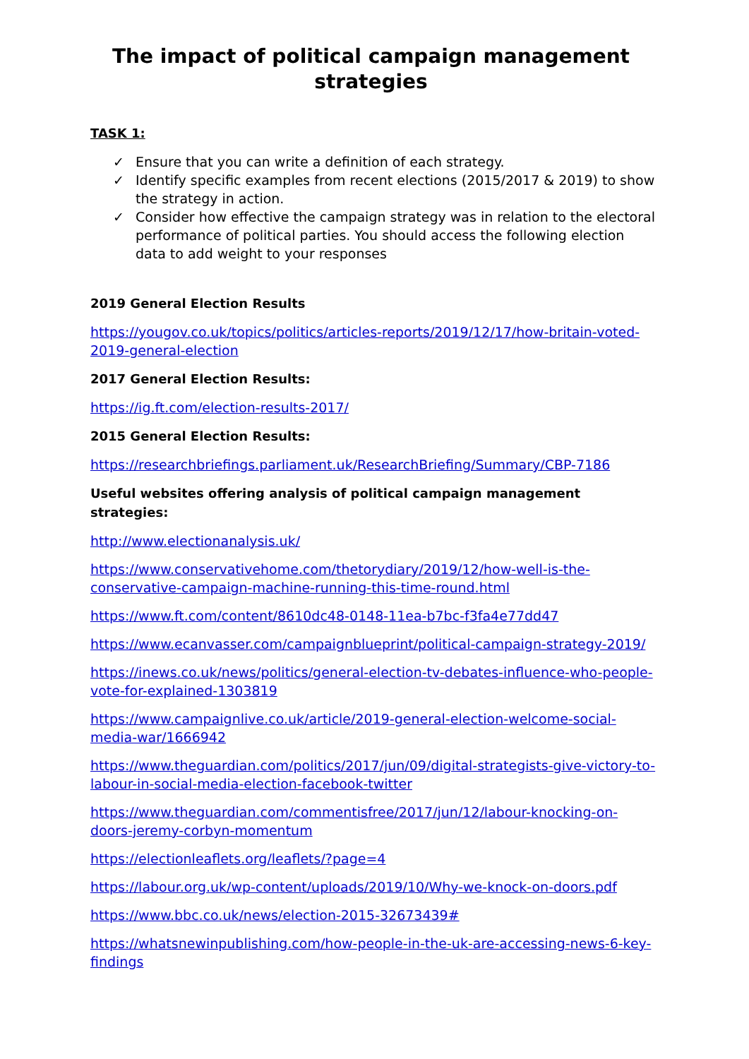The impact of political campaign management strategies
TASK 1:
✓ Ensure that you can write a definition of each strategy.
✓ Identify specific examples from recent elections (2015/2017 & 2019) to show the strategy in action.
✓ Consider how effective the campaign strategy was in relation to the electoral performance of political parties. You should access the following election data to add weight to your responses
2019 General Election Results
https://yougov.co.uk/topics/politics/articles-reports/2019/12/17/how-britain-voted-2019-general-election
2017 General Election Results:
https://ig.ft.com/election-results-2017/
2015 General Election Results:
https://researchbriefings.parliament.uk/ResearchBriefing/Summary/CBP-7186
Useful websites offering analysis of political campaign management strategies:
http://www.electionanalysis.uk/
https://www.conservativehome.com/thetorydiary/2019/12/how-well-is-the-conservative-campaign-machine-running-this-time-round.html
https://www.ft.com/content/8610dc48-0148-11ea-b7bc-f3fa4e77dd47
https://www.ecanvasser.com/campaignblueprint/political-campaign-strategy-2019/
https://inews.co.uk/news/politics/general-election-tv-debates-influence-who-people-vote-for-explained-1303819
https://www.campaignlive.co.uk/article/2019-general-election-welcome-social-media-war/1666942
https://www.theguardian.com/politics/2017/jun/09/digital-strategists-give-victory-to-labour-in-social-media-election-facebook-twitter
https://www.theguardian.com/commentisfree/2017/jun/12/labour-knocking-on-doors-jeremy-corbyn-momentum
https://electionleaflets.org/leaflets/?page=4
https://labour.org.uk/wp-content/uploads/2019/10/Why-we-knock-on-doors.pdf
https://www.bbc.co.uk/news/election-2015-32673439#
https://whatsnewinpublishing.com/how-people-in-the-uk-are-accessing-news-6-key-findings